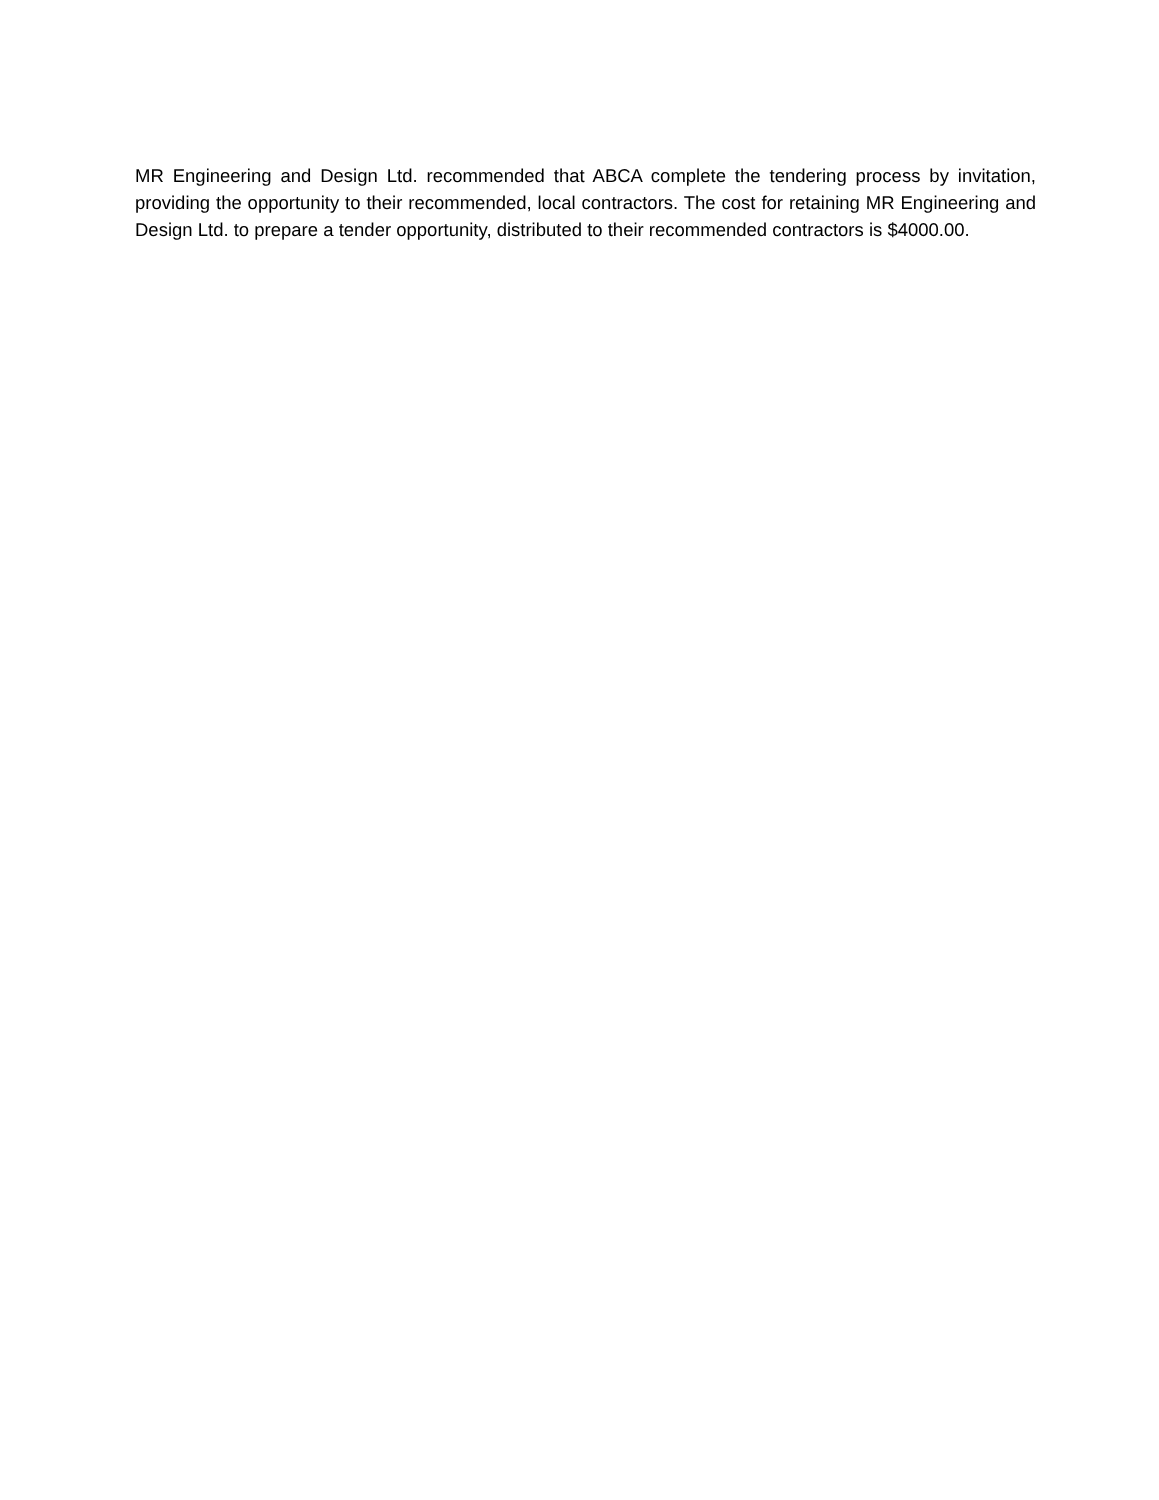MR Engineering and Design Ltd. recommended that ABCA complete the tendering process by invitation, providing the opportunity to their recommended, local contractors. The cost for retaining MR Engineering and Design Ltd. to prepare a tender opportunity, distributed to their recommended contractors is $4000.00.